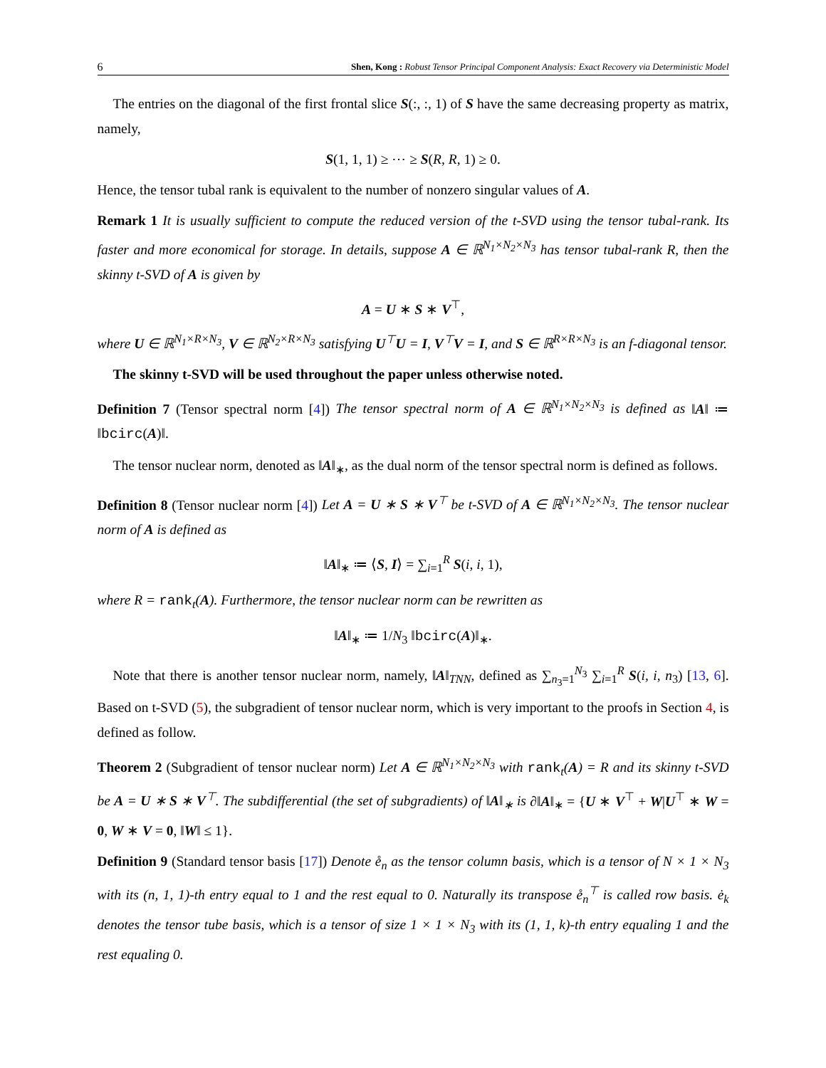6 Shen, Kong : Robust Tensor Principal Component Analysis: Exact Recovery via Deterministic Model
The entries on the diagonal of the first frontal slice S(:, :, 1) of S have the same decreasing property as matrix, namely,
S(1, 1, 1) ≥ ⋯ ≥ S(R, R, 1) ≥ 0.
Hence, the tensor tubal rank is equivalent to the number of nonzero singular values of A.
Remark 1 It is usually sufficient to compute the reduced version of the t-SVD using the tensor tubal-rank. Its faster and more economical for storage. In details, suppose A ∈ ℝ<sup>N<sub>1</sub>×N<sub>2</sub>×N<sub>3</sub></sup> has tensor tubal-rank R, then the skinny t-SVD of A is given by
A = U ∗ S ∗ V<sup>⊤</sup>,
where U ∈ ℝ<sup>N<sub>1</sub>×R×N<sub>3</sub></sup>, V ∈ ℝ<sup>N<sub>2</sub>×R×N<sub>3</sub></sup> satisfying U<sup>⊤</sup>U = I, V<sup>⊤</sup>V = I, and S ∈ ℝ<sup>R×R×N<sub>3</sub></sup> is an f-diagonal tensor.
The skinny t-SVD will be used throughout the paper unless otherwise noted.
Definition 7 (Tensor spectral norm [4]) The tensor spectral norm of A ∈ ℝ<sup>N<sub>1</sub>×N<sub>2</sub>×N<sub>3</sub></sup> is defined as ‖A‖ ≔ ‖bcirc(A)‖.
The tensor nuclear norm, denoted as ‖A‖<sub>∗</sub>, as the dual norm of the tensor spectral norm is defined as follows.
Definition 8 (Tensor nuclear norm [4]) Let A = U ∗ S ∗ V<sup>⊤</sup> be t-SVD of A ∈ ℝ<sup>N<sub>1</sub>×N<sub>2</sub>×N<sub>3</sub></sup>. The tensor nuclear norm of A is defined as
‖A‖<sub>∗</sub> ≔ ⟨S, I⟩ = ∑<sub>i=1</sub><sup>R</sup> S(i, i, 1),
where R = rank<sub>t</sub>(A). Furthermore, the tensor nuclear norm can be rewritten as
‖A‖<sub>∗</sub> ≔ 1/N<sub>3</sub> ‖bcirc(A)‖<sub>∗</sub>.
Note that there is another tensor nuclear norm, namely, ‖A‖<sub>TNN</sub>, defined as ∑<sub>n<sub>3</sub>=1</sub><sup>N<sub>3</sub></sup> ∑<sub>i=1</sub><sup>R</sup> S(i, i, n<sub>3</sub>) [13, 6]. Based on t-SVD (5), the subgradient of tensor nuclear norm, which is very important to the proofs in Section 4, is defined as follow.
Theorem 2 (Subgradient of tensor nuclear norm) Let A ∈ ℝ<sup>N<sub>1</sub>×N<sub>2</sub>×N<sub>3</sub></sup> with rank<sub>t</sub>(A) = R and its skinny t-SVD be A = U ∗ S ∗ V<sup>⊤</sup>. The subdifferential (the set of subgradients) of ‖A‖<sub>∗</sub> is ∂‖A‖<sub>∗</sub> = {U ∗ V<sup>⊤</sup> + W|U<sup>⊤</sup> ∗ W = 0, W ∗ V = 0, ‖W‖ ≤ 1}.
Definition 9 (Standard tensor basis [17]) Denote e̊<sub>n</sub> as the tensor column basis, which is a tensor of N × 1 × N<sub>3</sub> with its (n, 1, 1)-th entry equal to 1 and the rest equal to 0. Naturally its transpose e̊<sub>n</sub><sup>⊤</sup> is called row basis. ė<sub>k</sub> denotes the tensor tube basis, which is a tensor of size 1 × 1 × N<sub>3</sub> with its (1, 1, k)-th entry equaling 1 and the rest equaling 0.